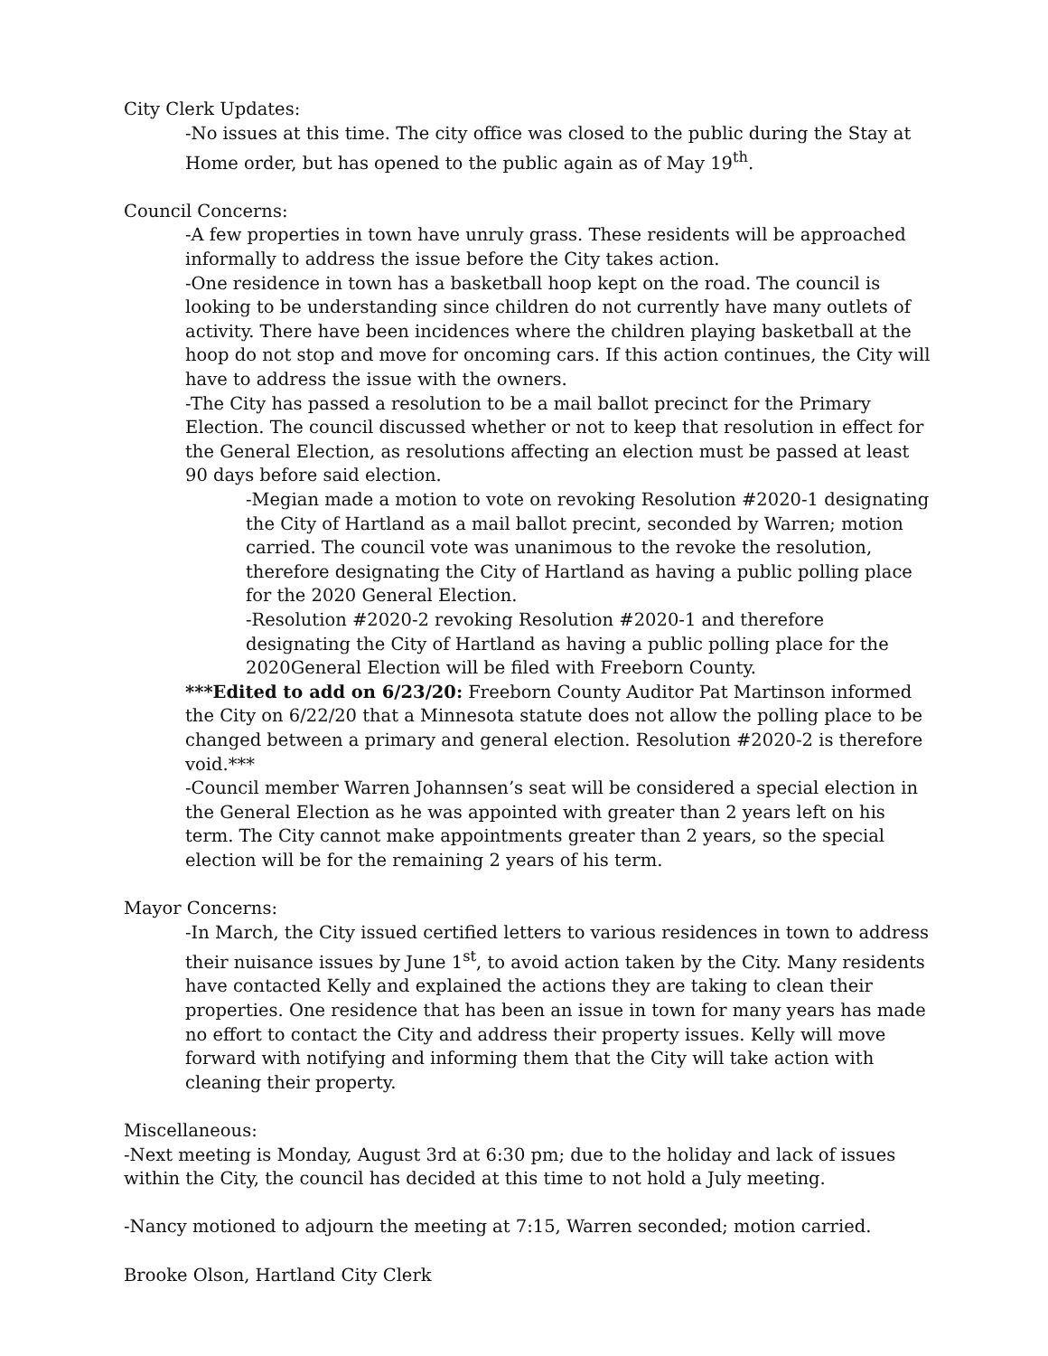City Clerk Updates:
-No issues at this time. The city office was closed to the public during the Stay at Home order, but has opened to the public again as of May 19<sup>th</sup>.
Council Concerns:
-A few properties in town have unruly grass. These residents will be approached informally to address the issue before the City takes action.
-One residence in town has a basketball hoop kept on the road. The council is looking to be understanding since children do not currently have many outlets of activity. There have been incidences where the children playing basketball at the hoop do not stop and move for oncoming cars. If this action continues, the City will have to address the issue with the owners.
-The City has passed a resolution to be a mail ballot precinct for the Primary Election. The council discussed whether or not to keep that resolution in effect for the General Election, as resolutions affecting an election must be passed at least 90 days before said election.
-Megian made a motion to vote on revoking Resolution #2020-1 designating the City of Hartland as a mail ballot precint, seconded by Warren; motion carried. The council vote was unanimous to the revoke the resolution, therefore designating the City of Hartland as having a public polling place for the 2020 General Election.
-Resolution #2020-2 revoking Resolution #2020-1 and therefore designating the City of Hartland as having a public polling place for the 2020General Election will be filed with Freeborn County.
***Edited to add on 6/23/20: Freeborn County Auditor Pat Martinson informed the City on 6/22/20 that a Minnesota statute does not allow the polling place to be changed between a primary and general election. Resolution #2020-2 is therefore void.***
-Council member Warren Johannsen’s seat will be considered a special election in the General Election as he was appointed with greater than 2 years left on his term. The City cannot make appointments greater than 2 years, so the special election will be for the remaining 2 years of his term.
Mayor Concerns:
-In March, the City issued certified letters to various residences in town to address their nuisance issues by June 1<sup>st</sup>, to avoid action taken by the City. Many residents have contacted Kelly and explained the actions they are taking to clean their properties. One residence that has been an issue in town for many years has made no effort to contact the City and address their property issues. Kelly will move forward with notifying and informing them that the City will take action with cleaning their property.
Miscellaneous:
-Next meeting is Monday, August 3rd at 6:30 pm; due to the holiday and lack of issues within the City, the council has decided at this time to not hold a July meeting.
-Nancy motioned to adjourn the meeting at 7:15, Warren seconded; motion carried.
Brooke Olson, Hartland City Clerk